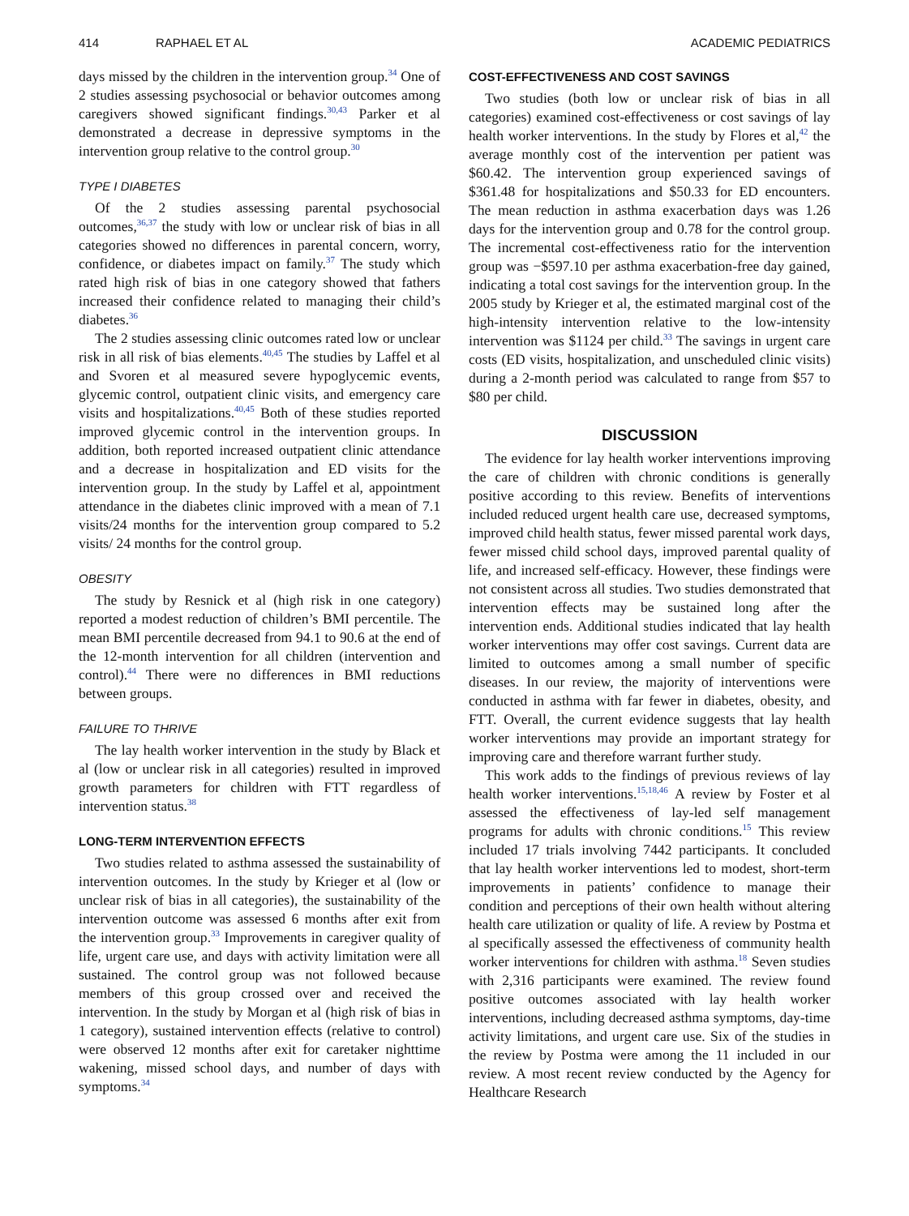414 RAPHAEL ET AL ACADEMIC PEDIATRICS
days missed by the children in the intervention group.<sup>34</sup> One of 2 studies assessing psychosocial or behavior outcomes among caregivers showed significant findings.<sup>30,43</sup> Parker et al demonstrated a decrease in depressive symptoms in the intervention group relative to the control group.<sup>30</sup>
TYPE I DIABETES
Of the 2 studies assessing parental psychosocial outcomes,<sup>36,37</sup> the study with low or unclear risk of bias in all categories showed no differences in parental concern, worry, confidence, or diabetes impact on family.<sup>37</sup> The study which rated high risk of bias in one category showed that fathers increased their confidence related to managing their child’s diabetes.<sup>36</sup>
The 2 studies assessing clinic outcomes rated low or unclear risk in all risk of bias elements.<sup>40,45</sup> The studies by Laffel et al and Svoren et al measured severe hypoglycemic events, glycemic control, outpatient clinic visits, and emergency care visits and hospitalizations.<sup>40,45</sup> Both of these studies reported improved glycemic control in the intervention groups. In addition, both reported increased outpatient clinic attendance and a decrease in hospitalization and ED visits for the intervention group. In the study by Laffel et al, appointment attendance in the diabetes clinic improved with a mean of 7.1 visits/24 months for the intervention group compared to 5.2 visits/ 24 months for the control group.
OBESITY
The study by Resnick et al (high risk in one category) reported a modest reduction of children’s BMI percentile. The mean BMI percentile decreased from 94.1 to 90.6 at the end of the 12-month intervention for all children (intervention and control).<sup>44</sup> There were no differences in BMI reductions between groups.
FAILURE TO THRIVE
The lay health worker intervention in the study by Black et al (low or unclear risk in all categories) resulted in improved growth parameters for children with FTT regardless of intervention status.<sup>38</sup>
LONG-TERM INTERVENTION EFFECTS
Two studies related to asthma assessed the sustainability of intervention outcomes. In the study by Krieger et al (low or unclear risk of bias in all categories), the sustainability of the intervention outcome was assessed 6 months after exit from the intervention group.<sup>33</sup> Improvements in caregiver quality of life, urgent care use, and days with activity limitation were all sustained. The control group was not followed because members of this group crossed over and received the intervention. In the study by Morgan et al (high risk of bias in 1 category), sustained intervention effects (relative to control) were observed 12 months after exit for caretaker nighttime wakening, missed school days, and number of days with symptoms.<sup>34</sup>
COST-EFFECTIVENESS AND COST SAVINGS
Two studies (both low or unclear risk of bias in all categories) examined cost-effectiveness or cost savings of lay health worker interventions. In the study by Flores et al,<sup>42</sup> the average monthly cost of the intervention per patient was $60.42. The intervention group experienced savings of $361.48 for hospitalizations and $50.33 for ED encounters. The mean reduction in asthma exacerbation days was 1.26 days for the intervention group and 0.78 for the control group. The incremental cost-effectiveness ratio for the intervention group was −$597.10 per asthma exacerbation-free day gained, indicating a total cost savings for the intervention group. In the 2005 study by Krieger et al, the estimated marginal cost of the high-intensity intervention relative to the low-intensity intervention was $1124 per child.<sup>33</sup> The savings in urgent care costs (ED visits, hospitalization, and unscheduled clinic visits) during a 2-month period was calculated to range from $57 to $80 per child.
DISCUSSION
The evidence for lay health worker interventions improving the care of children with chronic conditions is generally positive according to this review. Benefits of interventions included reduced urgent health care use, decreased symptoms, improved child health status, fewer missed parental work days, fewer missed child school days, improved parental quality of life, and increased self-efficacy. However, these findings were not consistent across all studies. Two studies demonstrated that intervention effects may be sustained long after the intervention ends. Additional studies indicated that lay health worker interventions may offer cost savings. Current data are limited to outcomes among a small number of specific diseases. In our review, the majority of interventions were conducted in asthma with far fewer in diabetes, obesity, and FTT. Overall, the current evidence suggests that lay health worker interventions may provide an important strategy for improving care and therefore warrant further study.
This work adds to the findings of previous reviews of lay health worker interventions.<sup>15,18,46</sup> A review by Foster et al assessed the effectiveness of lay-led self management programs for adults with chronic conditions.<sup>15</sup> This review included 17 trials involving 7442 participants. It concluded that lay health worker interventions led to modest, short-term improvements in patients’ confidence to manage their condition and perceptions of their own health without altering health care utilization or quality of life. A review by Postma et al specifically assessed the effectiveness of community health worker interventions for children with asthma.<sup>18</sup> Seven studies with 2,316 participants were examined. The review found positive outcomes associated with lay health worker interventions, including decreased asthma symptoms, day-time activity limitations, and urgent care use. Six of the studies in the review by Postma were among the 11 included in our review. A most recent review conducted by the Agency for Healthcare Research